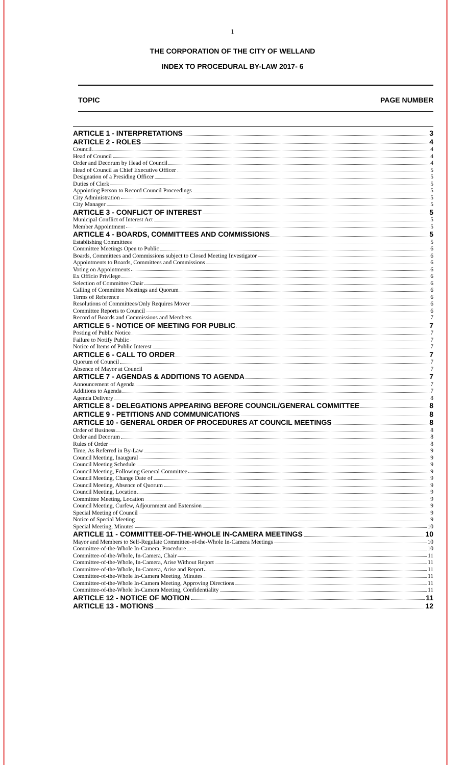1
THE CORPORATION OF THE CITY OF WELLAND
INDEX TO PROCEDURAL BY-LAW 2017- 6
TOPIC PAGE NUMBER
ARTICLE 1 - INTERPRETATIONS 3
ARTICLE 2 - ROLES 4
Council 4
Head of Council 4
Order and Decorum by Head of Council 4
Head of Council as Chief Executive Officer 5
Designation of a Presiding Officer 5
Duties of Clerk 5
Appointing Person to Record Council Proceedings 5
City Administration 5
City Manager 5
ARTICLE 3 - CONFLICT OF INTEREST 5
Municipal Conflict of Interest Act 5
Member Appointment 5
ARTICLE 4 - BOARDS, COMMITTEES AND COMMISSIONS 5
Establishing Committees 5
Committee Meetings Open to Public 6
Boards, Committees and Commissions subject to Closed Meeting Investigator 6
Appointments to Boards, Committees and Commissions 6
Voting on Appointments 6
Ex Officio Privilege 6
Selection of Committee Chair 6
Calling of Committee Meetings and Quorum 6
Terms of Reference 6
Resolutions of Committees/Only Requires Mover 6
Committee Reports to Council 6
Record of Boards and Commissions and Members 7
ARTICLE 5 - NOTICE OF MEETING FOR PUBLIC 7
Posting of Public Notice 7
Failure to Notify Public 7
Notice of Items of Public Interest 7
ARTICLE 6 - CALL TO ORDER 7
Quorum of Council 7
Absence of Mayor at Council 7
ARTICLE 7 - AGENDAS & ADDITIONS TO AGENDA 7
Announcement of Agenda 7
Additions to Agenda 7
Agenda Delivery 8
ARTICLE 8 - DELEGATIONS APPEARING BEFORE COUNCIL/GENERAL COMMITTEE 8
ARTICLE 9 - PETITIONS AND COMMUNICATIONS 8
ARTICLE 10 - GENERAL ORDER OF PROCEDURES AT COUNCIL MEETINGS 8
Order of Business 8
Order and Decorum 8
Rules of Order 8
Time, As Referred in By-Law 9
Council Meeting, Inaugural 9
Council Meeting Schedule 9
Council Meeting, Following General Committee 9
Council Meeting, Change Date of 9
Council Meeting, Absence of Quorum 9
Council Meeting, Location 9
Committee Meeting, Location 9
Council Meeting, Curfew, Adjournment and Extension 9
Special Meeting of Council 9
Notice of Special Meeting 9
Special Meeting, Minutes 10
ARTICLE 11 - COMMITTEE-OF-THE-WHOLE IN-CAMERA MEETINGS 10
Mayor and Members to Self-Regulate Committee-of-the-Whole In-Camera Meetings 10
Committee-of-the-Whole In-Camera, Procedure 10
Committee-of-the-Whole, In-Camera, Chair 11
Committee-of-the-Whole, In-Camera, Arise Without Report 11
Committee-of-the-Whole, In-Camera, Arise and Report 11
Committee-of-the-Whole In-Camera Meeting, Minutes 11
Committee-of-the-Whole In-Camera Meeting, Approving Directions 11
Committee-of-the-Whole In-Camera Meeting, Confidentiality 11
ARTICLE 12 - NOTICE OF MOTION 11
ARTICLE 13 - MOTIONS 12